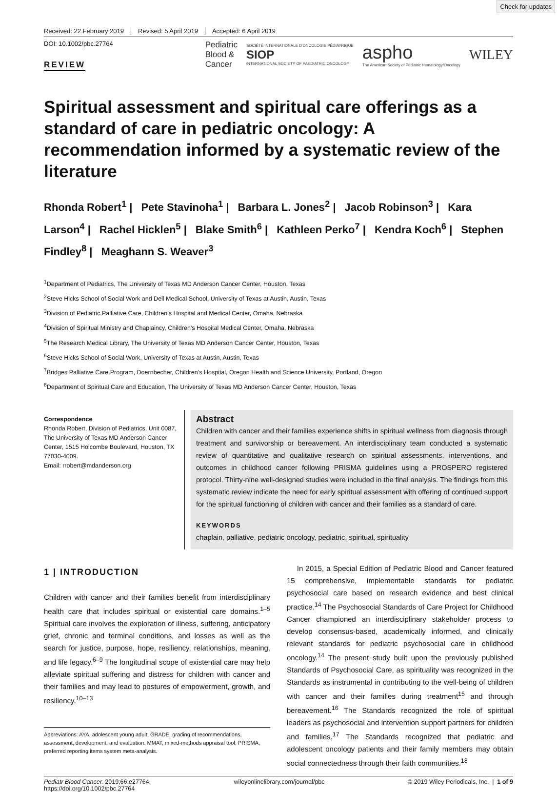Check for updates
Received: 22 February 2019 Revised: 5 April 2019 Accepted: 6 April 2019
DOI: 10.1002/pbc.27764
REVIEW
Pediatric
Blood &
Cancer
SOCIÉTÉ INTERNATIONALE D'ONCOLOGIE PÉDIATRIQUE
SIOP
INTERNATIONAL SOCIETY OF PAEDIATRIC ONCOLOGY
aspho
The American Society of Pediatric Hematology/Oncology
WILEY
Spiritual assessment and spiritual care offerings as a standard of care in pediatric oncology: A recommendation informed by a systematic review of the literature
Rhonda Robert<sup>1</sup> | Pete Stavinoha<sup>1</sup> | Barbara L. Jones<sup>2</sup> | Jacob Robinson<sup>3</sup> | Kara Larson<sup>4</sup> | Rachel Hicklen<sup>5</sup> | Blake Smith<sup>6</sup> | Kathleen Perko<sup>7</sup> | Kendra Koch<sup>6</sup> | Stephen Findley<sup>8</sup> | Meaghann S. Weaver<sup>3</sup>
<sup>1</sup> Department of Pediatrics, The University of Texas MD Anderson Cancer Center, Houston, Texas
<sup>2</sup> Steve Hicks School of Social Work and Dell Medical School, University of Texas at Austin, Austin, Texas
<sup>3</sup> Division of Pediatric Palliative Care, Children’s Hospital and Medical Center, Omaha, Nebraska
<sup>4</sup> Division of Spiritual Ministry and Chaplaincy, Children’s Hospital Medical Center, Omaha, Nebraska
<sup>5</sup> The Research Medical Library, The University of Texas MD Anderson Cancer Center, Houston, Texas
<sup>6</sup> Steve Hicks School of Social Work, University of Texas at Austin, Austin, Texas
<sup>7</sup> Bridges Palliative Care Program, Doernbecher, Children’s Hospital, Oregon Health and Science University, Portland, Oregon
<sup>8</sup> Department of Spiritual Care and Education, The University of Texas MD Anderson Cancer Center, Houston, Texas
Correspondence
Rhonda Robert, Division of Pediatrics, Unit 0087, The University of Texas MD Anderson Cancer Center, 1515 Holcombe Boulevard, Houston, TX 77030-4009.
Email: rrobert@mdanderson.org
Abstract
Children with cancer and their families experience shifts in spiritual wellness from diagnosis through treatment and survivorship or bereavement. An interdisciplinary team conducted a systematic review of quantitative and qualitative research on spiritual assessments, interventions, and outcomes in childhood cancer following PRISMA guidelines using a PROSPERO registered protocol. Thirty-nine well-designed studies were included in the final analysis. The findings from this systematic review indicate the need for early spiritual assessment with offering of continued support for the spiritual functioning of children with cancer and their families as a standard of care.
KEYWORDS
chaplain, palliative, pediatric oncology, pediatric, spiritual, spirituality
1 | INTRODUCTION
Children with cancer and their families benefit from interdisciplinary health care that includes spiritual or existential care domains.<sup>1–5</sup> Spiritual care involves the exploration of illness, suffering, anticipatory grief, chronic and terminal conditions, and losses as well as the search for justice, purpose, hope, resiliency, relationships, meaning, and life legacy.<sup>6–9</sup> The longitudinal scope of existential care may help alleviate spiritual suffering and distress for children with cancer and their families and may lead to postures of empowerment, growth, and resiliency.<sup>10–13</sup>
Abbreviations: AYA, adolescent young adult; GRADE, grading of recommendations, assessment, development, and evaluation; MMAT, mixed-methods appraisal tool; PRISMA, preferred reporting items system meta-analysis.
In 2015, a Special Edition of Pediatric Blood and Cancer featured 15 comprehensive, implementable standards for pediatric psychosocial care based on research evidence and best clinical practice.<sup>14</sup> The Psychosocial Standards of Care Project for Childhood Cancer championed an interdisciplinary stakeholder process to develop consensus-based, academically informed, and clinically relevant standards for pediatric psychosocial care in childhood oncology.<sup>14</sup> The present study built upon the previously published Standards of Psychosocial Care, as spirituality was recognized in the Standards as instrumental in contributing to the well-being of children with cancer and their families during treatment<sup>15</sup> and through bereavement.<sup>16</sup> The Standards recognized the role of spiritual leaders as psychosocial and intervention support partners for children and families.<sup>17</sup> The Standards recognized that pediatric and adolescent oncology patients and their family members may obtain social connectedness through their faith communities.<sup>18</sup>
Pediatr Blood Cancer. 2019;66:e27764.
https://doi.org/10.1002/pbc.27764
wileyonlinelibrary.com/journal/pbc
© 2019 Wiley Periodicals, Inc. | 1 of 9